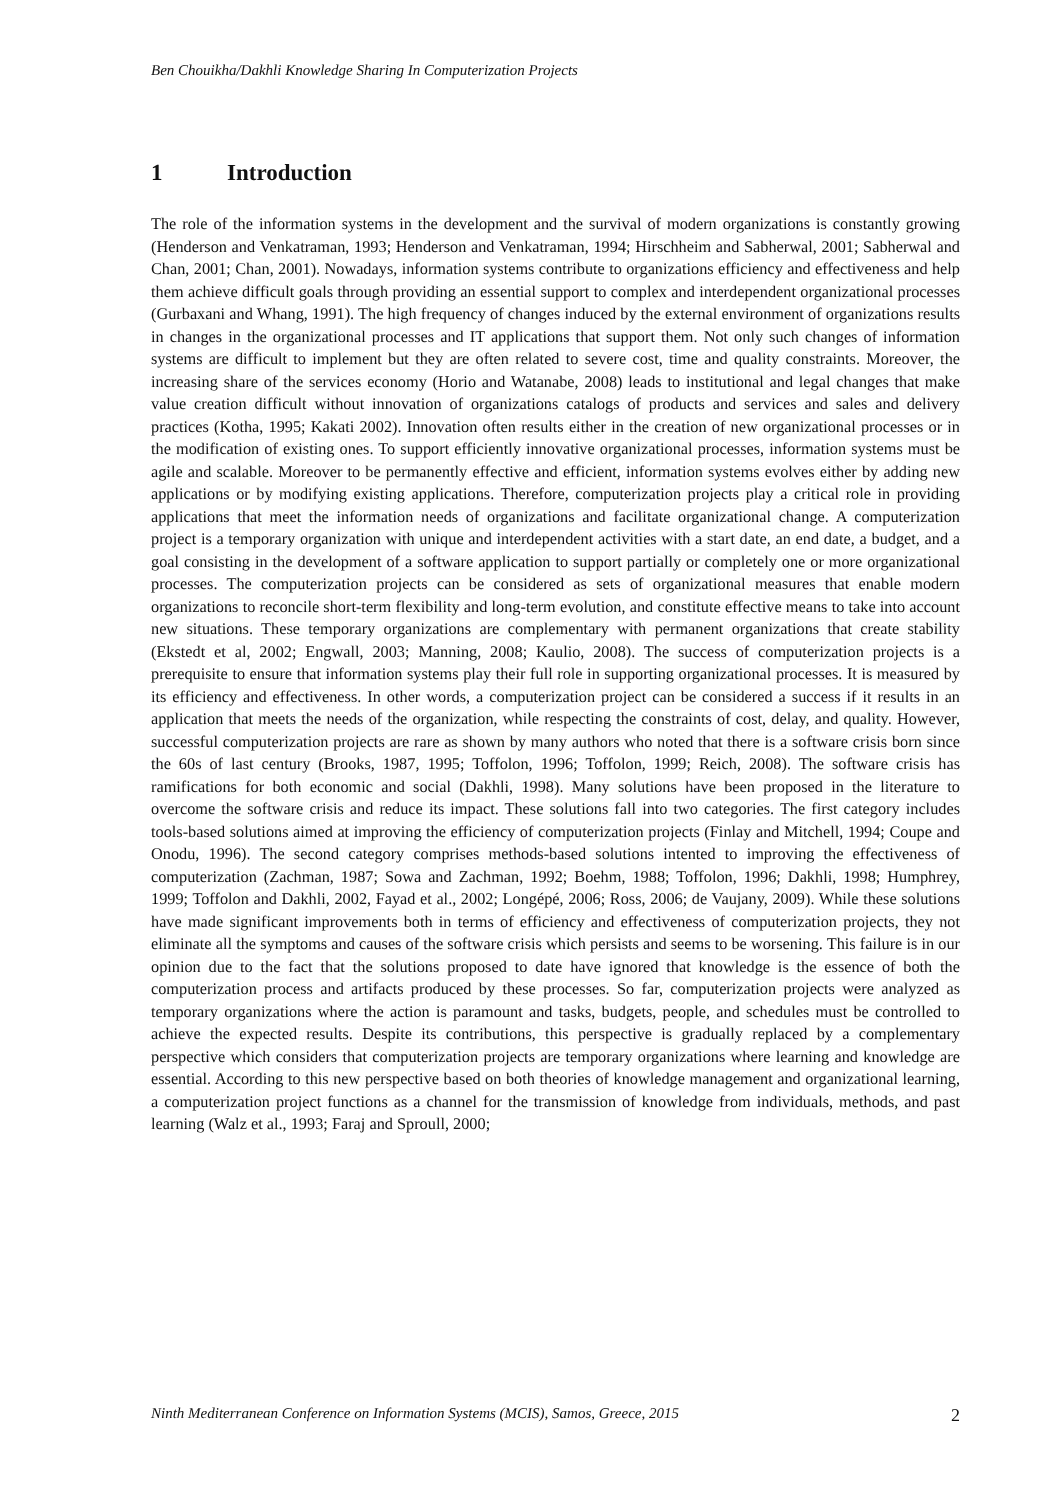Ben Chouikha/Dakhli Knowledge Sharing In Computerization Projects
1 Introduction
The role of the information systems in the development and the survival of modern organizations is constantly growing (Henderson and Venkatraman, 1993; Henderson and Venkatraman, 1994; Hirschheim and Sabherwal, 2001; Sabherwal and Chan, 2001; Chan, 2001). Nowadays, information systems contribute to organizations efficiency and effectiveness and help them achieve difficult goals through providing an essential support to complex and interdependent organizational processes (Gurbaxani and Whang, 1991). The high frequency of changes induced by the external environment of organizations results in changes in the organizational processes and IT applications that support them. Not only such changes of information systems are difficult to implement but they are often related to severe cost, time and quality constraints. Moreover, the increasing share of the services economy (Horio and Watanabe, 2008) leads to institutional and legal changes that make value creation difficult without innovation of organizations catalogs of products and services and sales and delivery practices (Kotha, 1995; Kakati 2002). Innovation often results either in the creation of new organizational processes or in the modification of existing ones. To support efficiently innovative organizational processes, information systems must be agile and scalable. Moreover to be permanently effective and efficient, information systems evolves either by adding new applications or by modifying existing applications. Therefore, computerization projects play a critical role in providing applications that meet the information needs of organizations and facilitate organizational change. A computerization project is a temporary organization with unique and interdependent activities with a start date, an end date, a budget, and a goal consisting in the development of a software application to support partially or completely one or more organizational processes. The computerization projects can be considered as sets of organizational measures that enable modern organizations to reconcile short-term flexibility and long-term evolution, and constitute effective means to take into account new situations. These temporary organizations are complementary with permanent organizations that create stability (Ekstedt et al, 2002; Engwall, 2003; Manning, 2008; Kaulio, 2008). The success of computerization projects is a prerequisite to ensure that information systems play their full role in supporting organizational processes. It is measured by its efficiency and effectiveness. In other words, a computerization project can be considered a success if it results in an application that meets the needs of the organization, while respecting the constraints of cost, delay, and quality. However, successful computerization projects are rare as shown by many authors who noted that there is a software crisis born since the 60s of last century (Brooks, 1987, 1995; Toffolon, 1996; Toffolon, 1999; Reich, 2008). The software crisis has ramifications for both economic and social (Dakhli, 1998). Many solutions have been proposed in the literature to overcome the software crisis and reduce its impact. These solutions fall into two categories. The first category includes tools-based solutions aimed at improving the efficiency of computerization projects (Finlay and Mitchell, 1994; Coupe and Onodu, 1996). The second category comprises methods-based solutions intented to improving the effectiveness of computerization (Zachman, 1987; Sowa and Zachman, 1992; Boehm, 1988; Toffolon, 1996; Dakhli, 1998; Humphrey, 1999; Toffolon and Dakhli, 2002, Fayad et al., 2002; Longépé, 2006; Ross, 2006; de Vaujany, 2009). While these solutions have made significant improvements both in terms of efficiency and effectiveness of computerization projects, they not eliminate all the symptoms and causes of the software crisis which persists and seems to be worsening. This failure is in our opinion due to the fact that the solutions proposed to date have ignored that knowledge is the essence of both the computerization process and artifacts produced by these processes. So far, computerization projects were analyzed as temporary organizations where the action is paramount and tasks, budgets, people, and schedules must be controlled to achieve the expected results. Despite its contributions, this perspective is gradually replaced by a complementary perspective which considers that computerization projects are temporary organizations where learning and knowledge are essential. According to this new perspective based on both theories of knowledge management and organizational learning, a computerization project functions as a channel for the transmission of knowledge from individuals, methods, and past learning (Walz et al., 1993; Faraj and Sproull, 2000;
Ninth Mediterranean Conference on Information Systems (MCIS), Samos, Greece, 2015 2